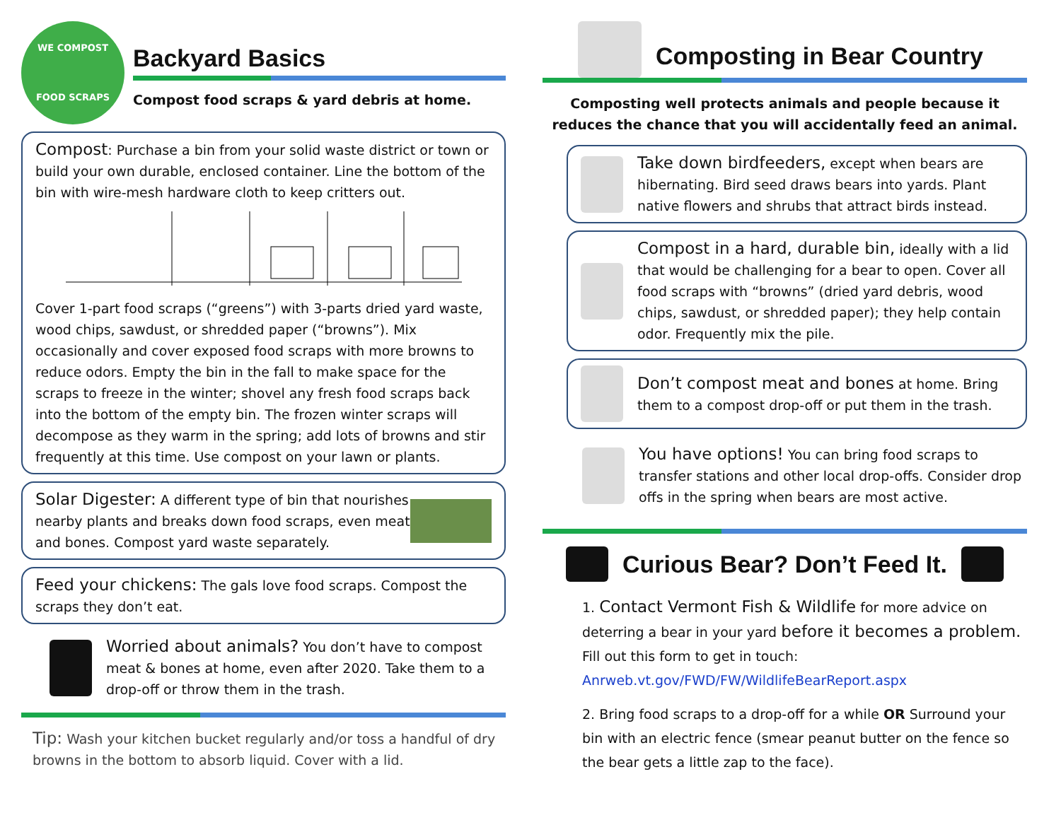WE COMPOST
FOOD SCRAPS
Backyard Basics
Compost food scraps & yard debris at home.
Compost: Purchase a bin from your solid waste district or town or build your own durable, enclosed container. Line the bottom of the bin with wire-mesh hardware cloth to keep critters out. Cover 1-part food scraps (“greens”) with 3-parts dried yard waste, wood chips, sawdust, or shredded paper (“browns”). Mix occasionally and cover exposed food scraps with more browns to reduce odors. Empty the bin in the fall to make space for the scraps to freeze in the winter; shovel any fresh food scraps back into the bottom of the empty bin. The frozen winter scraps will decompose as they warm in the spring; add lots of browns and stir frequently at this time. Use compost on your lawn or plants.
Solar Digester: A different type of bin that nourishes nearby plants and breaks down food scraps, even meat and bones. Compost yard waste separately.
Feed your chickens: The gals love food scraps. Compost the scraps they don’t eat.
Worried about animals? You don’t have to compost meat & bones at home, even after 2020. Take them to a drop-off or throw them in the trash.
Tip: Wash your kitchen bucket regularly and/or toss a handful of dry browns in the bottom to absorb liquid. Cover with a lid.
Composting in Bear Country
Composting well protects animals and people because it reduces the chance that you will accidentally feed an animal.
Take down birdfeeders, except when bears are hibernating. Bird seed draws bears into yards. Plant native flowers and shrubs that attract birds instead.
Compost in a hard, durable bin, ideally with a lid that would be challenging for a bear to open. Cover all food scraps with “browns” (dried yard debris, wood chips, sawdust, or shredded paper); they help contain odor. Frequently mix the pile.
Don’t compost meat and bones at home. Bring them to a compost drop-off or put them in the trash.
You have options! You can bring food scraps to transfer stations and other local drop-offs. Consider drop offs in the spring when bears are most active.
Curious Bear? Don’t Feed It.
1. Contact Vermont Fish & Wildlife for more advice on deterring a bear in your yard before it becomes a problem. Fill out this form to get in touch: Anrweb.vt.gov/FWD/FW/WildlifeBearReport.aspx
2. Bring food scraps to a drop-off for a while OR Surround your bin with an electric fence (smear peanut butter on the fence so the bear gets a little zap to the face).